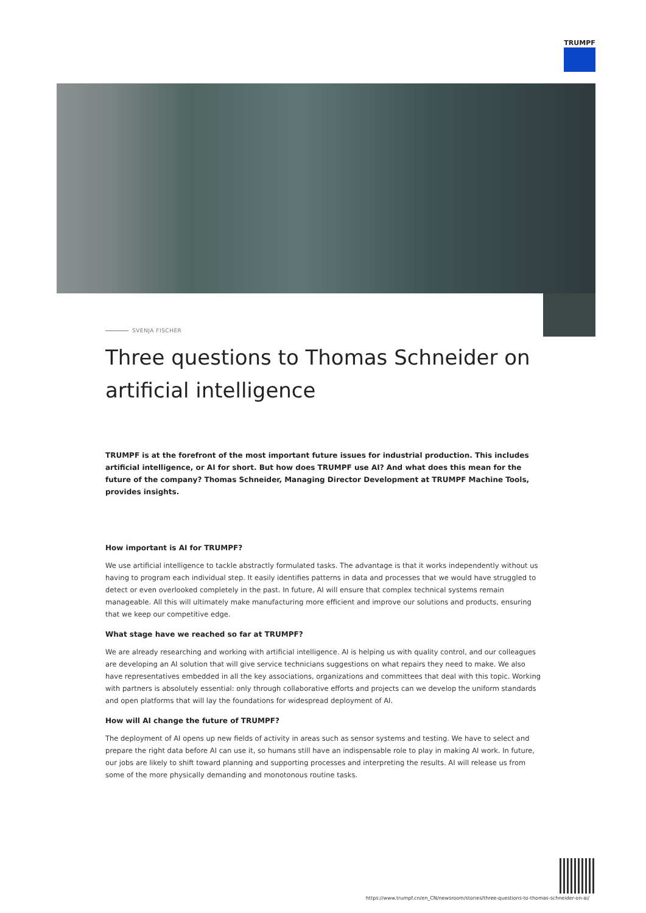TRUMPF
SVENJA FISCHER
Three questions to Thomas Schneider on artificial intelligence
TRUMPF is at the forefront of the most important future issues for industrial production. This includes artificial intelligence, or AI for short. But how does TRUMPF use AI? And what does this mean for the future of the company? Thomas Schneider, Managing Director Development at TRUMPF Machine Tools, provides insights.
How important is AI for TRUMPF?
We use artificial intelligence to tackle abstractly formulated tasks. The advantage is that it works independently without us having to program each individual step. It easily identifies patterns in data and processes that we would have struggled to detect or even overlooked completely in the past. In future, AI will ensure that complex technical systems remain manageable. All this will ultimately make manufacturing more efficient and improve our solutions and products, ensuring that we keep our competitive edge.
What stage have we reached so far at TRUMPF?
We are already researching and working with artificial intelligence. AI is helping us with quality control, and our colleagues are developing an AI solution that will give service technicians suggestions on what repairs they need to make. We also have representatives embedded in all the key associations, organizations and committees that deal with this topic. Working with partners is absolutely essential: only through collaborative efforts and projects can we develop the uniform standards and open platforms that will lay the foundations for widespread deployment of AI.
How will AI change the future of TRUMPF?
The deployment of AI opens up new fields of activity in areas such as sensor systems and testing. We have to select and prepare the right data before AI can use it, so humans still have an indispensable role to play in making AI work. In future, our jobs are likely to shift toward planning and supporting processes and interpreting the results. AI will release us from some of the more physically demanding and monotonous routine tasks.
https://www.trumpf.cn/en_CN/newsroom/stories/three-questions-to-thomas-schneider-on-ai/